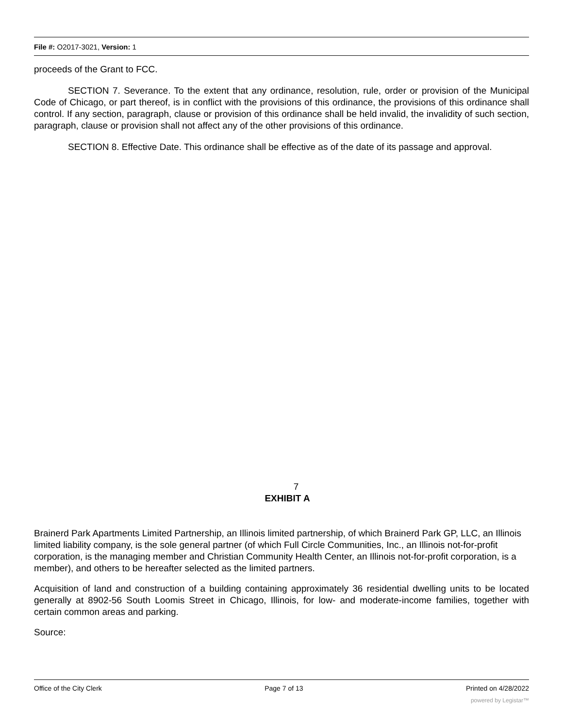File #: O2017-3021, Version: 1
proceeds of the Grant to FCC.
SECTION 7. Severance. To the extent that any ordinance, resolution, rule, order or provision of the Municipal Code of Chicago, or part thereof, is in conflict with the provisions of this ordinance, the provisions of this ordinance shall control. If any section, paragraph, clause or provision of this ordinance shall be held invalid, the invalidity of such section, paragraph, clause or provision shall not affect any of the other provisions of this ordinance.
SECTION 8. Effective Date. This ordinance shall be effective as of the date of its passage and approval.
7
EXHIBIT A
Brainerd Park Apartments Limited Partnership, an Illinois limited partnership, of which Brainerd Park GP, LLC, an Illinois limited liability company, is the sole general partner (of which Full Circle Communities, Inc., an Illinois not-for-profit corporation, is the managing member and Christian Community Health Center, an Illinois not-for-profit corporation, is a member), and others to be hereafter selected as the limited partners.
Acquisition of land and construction of a building containing approximately 36 residential dwelling units to be located generally at 8902-56 South Loomis Street in Chicago, Illinois, for low- and moderate-income families, together with certain common areas and parking.
Source:
Office of the City Clerk Page 7 of 13 Printed on 4/28/2022
powered by Legistar™